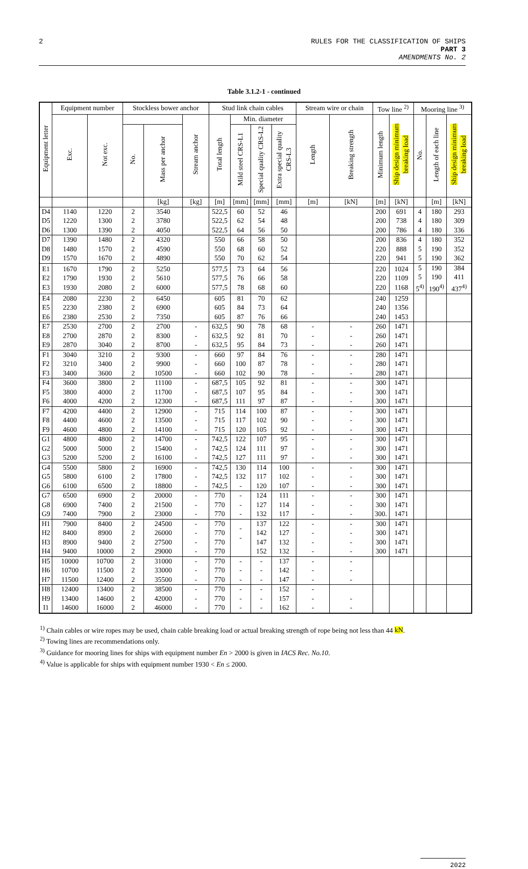2 RULES FOR THE CLASSIFICATION OF SHIPS
PART 3
AMENDMENTS No. 2
Table 3.1.2-1 - continued
| Equipment letter | Equipment number | | Stockless bower anchor | | | Stud link chain cables | | | | Stream wire or chain | | Tow line <sup>2)</sup> | | Mooring line <sup>3)</sup> | | |
| --- | --- | --- | --- | --- | --- | --- | --- | --- | --- | --- | --- | --- | --- | --- | --- | --- |
| | Exc. | Not exc. | | | Stream anchor | Total length | Min. diameter | | | Length | Breaking strength | Minimum length | Ship design minimum breaking load | No. | Length of each line | Ship design minimum breaking load |
| | | | No. | Mass per anchor | | | Mild steel CRS-L1 | Special quality CRS-L2 | Extra special quality CRS-L3 | | | | | | | |
| | | | | [kg] | [kg] | [m] | [mm] | [mm] | [mm] | [m] | [kN] | [m] | [kN] | | [m] | [kN] |
| D4 D5 D6 | 1140 1220 1300 | 1220 1300 1390 | 2 2 2 | 3540 3780 4050 | | 522,5 522,5 522,5 | 60 62 64 | 52 54 56 | 46 48 50 | | | 200 200 200 | 691 738 786 | 4 4 4 | 180 180 180 | 293 309 336 |
| D7 D8 D9 | 1390 1480 1570 | 1480 1570 1670 | 2 2 2 | 4320 4590 4890 | | 550 550 550 | 66 68 70 | 58 60 62 | 50 52 54 | | | 200 220 220 | 836 888 941 | 4 5 5 | 180 190 190 | 352 352 362 |
| E1 E2 E3 | 1670 1790 1930 | 1790 1930 2080 | 2 2 2 | 5250 5610 6000 | | 577,5 577,5 577,5 | 73 76 78 | 64 66 68 | 56 58 60 | | | 220 220 220 | 1024 1109 1168 | 5 5 5<sup>4)</sup> | 190 190 190<sup>4)</sup> | 384 411 437<sup>4)</sup> |
| E4 E5 E6 | 2080 2230 2380 | 2230 2380 2530 | 2 2 2 | 6450 6900 7350 | | 605 605 605 | 81 84 87 | 70 73 76 | 62 64 66 | | | 240 240 240 | 1259 1356 1453 | | | |
| E7 E8 E9 | 2530 2700 2870 | 2700 2870 3040 | 2 2 2 | 2700 8300 8700 | - - - | 632,5 632,5 632,5 | 90 92 95 | 78 81 84 | 68 70 73 | - - - | - - - | 260 260 260 | 1471 1471 1471 | | | |
| F1 F2 F3 | 3040 3210 3400 | 3210 3400 3600 | 2 2 2 | 9300 9900 10500 | - - - | 660 660 660 | 97 100 102 | 84 87 90 | 76 78 78 | - - - | - - - | 280 280 280 | 1471 1471 1471 | | | |
| F4 F5 F6 | 3600 3800 4000 | 3800 4000 4200 | 2 2 2 | 11100 11700 12300 | - - - | 687,5 687,5 687,5 | 105 107 111 | 92 95 97 | 81 84 87 | - - - | - - - | 300 300 300 | 1471 1471 1471 | | | |
| F7 F8 F9 | 4200 4400 4600 | 4400 4600 4800 | 2 2 2 | 12900 13500 14100 | - - - | 715 715 715 | 114 117 120 | 100 102 105 | 87 90 92 | - - - | - - - | 300 300 300 | 1471 1471 1471 | | | |
| G1 G2 G3 | 4800 5000 5200 | 4800 5000 5200 | 2 2 2 | 14700 15400 16100 | - - - | 742,5 742,5 742,5 | 122 124 127 | 107 111 111 | 95 97 97 | - - - | - - - | 300 300 300 | 1471 1471 1471 | | | |
| G4 G5 G6 | 5500 5800 6100 | 5800 6100 6500 | 2 2 2 | 16900 17800 18800 | - - - | 742,5 742,5 742,5 | 130 132 - | 114 117 120 | 100 102 107 | - - - | - - - | 300 300 300 | 1471 1471 1471 | | | |
| G7 G8 G9 | 6500 6900 7400 | 6900 7400 7900 | 2 2 2 | 20000 21500 23000 | - - - | 770 770 770 | - - - | 124 127 132 | 111 114 117 | - - - | - - - | 300 300 300. | 1471 1471 1471 | | | |
| H1 H2 H3 H4 | 7900 8400 8900 9400 | 8400 8900 9400 10000 | 2 2 2 2 | 24500 26000 27500 29000 | - - - - | 770 770 770 770 | - - | 137 142 147 152 | 122 127 132 132 | - - - - | - - - - | 300 300 300 300 | 1471 1471 1471 1471 | | | |
| H5 H6 H7 | 10000 10700 11500 | 10700 11500 12400 | 2 2 2 | 31000 33000 35500 | - - - | 770 770 770 | - - - | - - - | 137 142 147 | - - - | - - - | | | | | |
| H8 H9 I1 | 12400 13400 14600 | 13400 14600 16000 | 2 2 2 | 38500 42000 46000 | - - - | 770 770 770 | - - - | - - - | 152 157 162 | - - - | - - | | | | | |
<sup>1)</sup> Chain cables or wire ropes may be used, chain cable breaking load or actual breaking strength of rope being not less than 44 kN.
<sup>2)</sup> Towing lines are recommendations only.
<sup>3)</sup> Guidance for mooring lines for ships with equipment number En > 2000 is given in IACS Rec. No.10.
<sup>4)</sup> Value is applicable for ships with equipment number 1930 < En ≤ 2000.
2022